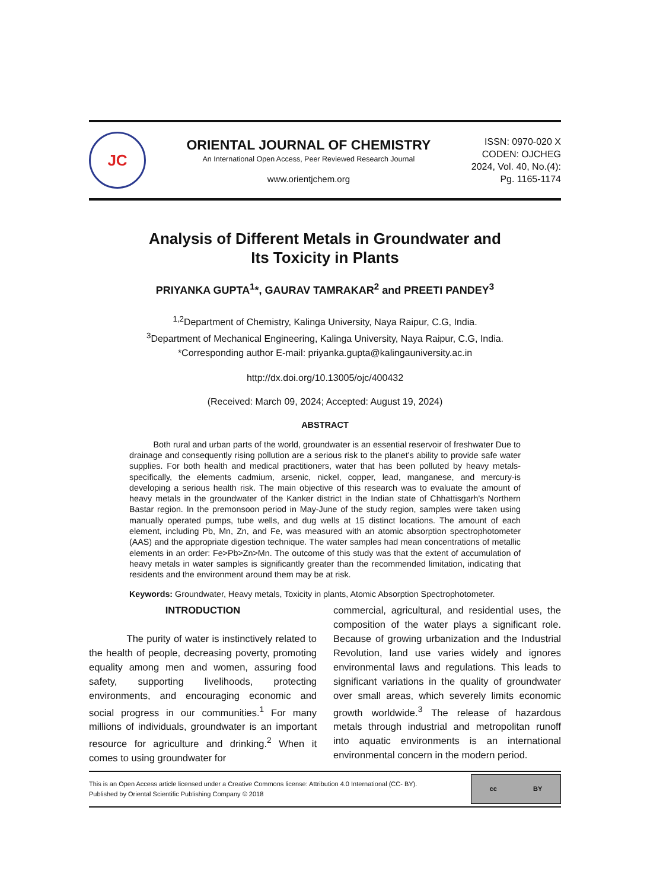JC
ORIENTAL JOURNAL OF CHEMISTRY
An International Open Access, Peer Reviewed Research Journal
www.orientjchem.org
ISSN: 0970-020 X
CODEN: OJCHEG
2024, Vol. 40, No.(4):
Pg. 1165-1174
Analysis of Different Metals in Groundwater and
Its Toxicity in Plants
PRIYANKA GUPTA<sup>1</sup>*, GAURAV TAMRAKAR<sup>2</sup> and PREETI PANDEY<sup>3</sup>
<sup>1,2</sup>Department of Chemistry, Kalinga University, Naya Raipur, C.G, India.
<sup>3</sup> Department of Mechanical Engineering, Kalinga University, Naya Raipur, C.G, India.
*Corresponding author E-mail: priyanka.gupta@kalingauniversity.ac.in
http://dx.doi.org/10.13005/ojc/400432
(Received: March 09, 2024; Accepted: August 19, 2024)
ABSTRACT
Both rural and urban parts of the world, groundwater is an essential reservoir of freshwater Due to drainage and consequently rising pollution are a serious risk to the planet's ability to provide safe water supplies. For both health and medical practitioners, water that has been polluted by heavy metals-specifically, the elements cadmium, arsenic, nickel, copper, lead, manganese, and mercury-is developing a serious health risk. The main objective of this research was to evaluate the amount of heavy metals in the groundwater of the Kanker district in the Indian state of Chhattisgarh's Northern Bastar region. In the premonsoon period in May-June of the study region, samples were taken using manually operated pumps, tube wells, and dug wells at 15 distinct locations. The amount of each element, including Pb, Mn, Zn, and Fe, was measured with an atomic absorption spectrophotometer (AAS) and the appropriate digestion technique. The water samples had mean concentrations of metallic elements in an order: Fe>Pb>Zn>Mn. The outcome of this study was that the extent of accumulation of heavy metals in water samples is significantly greater than the recommended limitation, indicating that residents and the environment around them may be at risk.
Keywords: Groundwater, Heavy metals, Toxicity in plants, Atomic Absorption Spectrophotometer.
INTRODUCTION
The purity of water is instinctively related to the health of people, decreasing poverty, promoting equality among men and women, assuring food safety, supporting livelihoods, protecting environments, and encouraging economic and social progress in our communities.<sup>1</sup> For many millions of individuals, groundwater is an important resource for agriculture and drinking.<sup>2</sup> When it comes to using groundwater for
commercial, agricultural, and residential uses, the composition of the water plays a significant role. Because of growing urbanization and the Industrial Revolution, land use varies widely and ignores environmental laws and regulations. This leads to significant variations in the quality of groundwater over small areas, which severely limits economic growth worldwide.<sup>3</sup> The release of hazardous metals through industrial and metropolitan runoff into aquatic environments is an international environmental concern in the modern period.
This is an Open Access article licensed under a Creative Commons license: Attribution 4.0 International (CC- BY).
Published by Oriental Scientific Publishing Company © 2018
cc BY